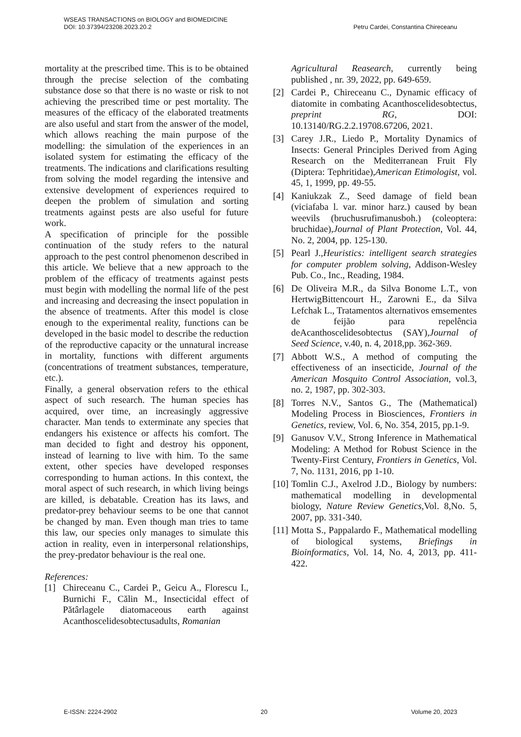WSEAS TRANSACTIONS on BIOLOGY and BIOMEDICINE
DOI: 10.37394/23208.2023.20.2 Petru Cardei, Constantina Chireceanu
mortality at the prescribed time. This is to be obtained through the precise selection of the combating substance dose so that there is no waste or risk to not achieving the prescribed time or pest mortality. The measures of the efficacy of the elaborated treatments are also useful and start from the answer of the model, which allows reaching the main purpose of the modelling: the simulation of the experiences in an isolated system for estimating the efficacy of the treatments. The indications and clarifications resulting from solving the model regarding the intensive and extensive development of experiences required to deepen the problem of simulation and sorting treatments against pests are also useful for future work.
A specification of principle for the possible continuation of the study refers to the natural approach to the pest control phenomenon described in this article. We believe that a new approach to the problem of the efficacy of treatments against pests must begin with modelling the normal life of the pest and increasing and decreasing the insect population in the absence of treatments. After this model is close enough to the experimental reality, functions can be developed in the basic model to describe the reduction of the reproductive capacity or the unnatural increase in mortality, functions with different arguments (concentrations of treatment substances, temperature, etc.).
Finally, a general observation refers to the ethical aspect of such research. The human species has acquired, over time, an increasingly aggressive character. Man tends to exterminate any species that endangers his existence or affects his comfort. The man decided to fight and destroy his opponent, instead of learning to live with him. To the same extent, other species have developed responses corresponding to human actions. In this context, the moral aspect of such research, in which living beings are killed, is debatable. Creation has its laws, and predator-prey behaviour seems to be one that cannot be changed by man. Even though man tries to tame this law, our species only manages to simulate this action in reality, even in interpersonal relationships, the prey-predator behaviour is the real one.
References:
[1] Chireceanu C., Cardei P., Geicu A., Florescu I., Burnichi F., Călin M., Insecticidal effect of Pătârlagele diatomaceous earth against Acanthoscelidesobtectusadults, Romanian
Agricultural Reasearch, currently being published , nr. 39, 2022, pp. 649-659.
[2] Cardei P., Chireceanu C., Dynamic efficacy of diatomite in combating Acanthoscelidesobtectus, preprint RG, DOI: 10.13140/RG.2.2.19708.67206, 2021.
[3] Carey J.R., Liedo P., Mortality Dynamics of Insects: General Principles Derived from Aging Research on the Mediterranean Fruit Fly (Diptera: Tephritidae),American Etimologist, vol. 45, 1, 1999, pp. 49-55.
[4] Kaniukzak Z., Seed damage of field bean (viciafaba l. var. minor harz.) caused by bean weevils (bruchusrufimanusboh.) (coleoptera: bruchidae),Journal of Plant Protection, Vol. 44, No. 2, 2004, pp. 125-130.
[5] Pearl J.,Heuristics: intelligent search strategies for computer problem solving, Addison-Wesley Pub. Co., Inc., Reading, 1984.
[6] De Oliveira M.R., da Silva Bonome L.T., von HertwigBittencourt H., Zarowni E., da Silva Lefchak L., Tratamentos alternativos emsementes de feijão para repelência deAcanthoscelidesobtectus (SAY),Journal of Seed Science, v.40, n. 4, 2018,pp. 362-369.
[7] Abbott W.S., A method of computing the effectiveness of an insecticide, Journal of the American Mosquito Control Association, vol.3, no. 2, 1987, pp. 302-303.
[8] Torres N.V., Santos G., The (Mathematical) Modeling Process in Biosciences, Frontiers in Genetics, review, Vol. 6, No. 354, 2015, pp.1-9.
[9] Ganusov V.V., Strong Inference in Mathematical Modeling: A Method for Robust Science in the Twenty-First Century, Frontiers in Genetics, Vol. 7, No. 1131, 2016, pp 1-10.
[10] Tomlin C.J., Axelrod J.D., Biology by numbers: mathematical modelling in developmental biology, Nature Review Genetics,Vol. 8,No. 5, 2007, pp. 331-340.
[11] Motta S., Pappalardo F., Mathematical modelling of biological systems, Briefings in Bioinformatics, Vol. 14, No. 4, 2013, pp. 411-422.
E-ISSN: 2224-2902 20 Volume 20, 2023